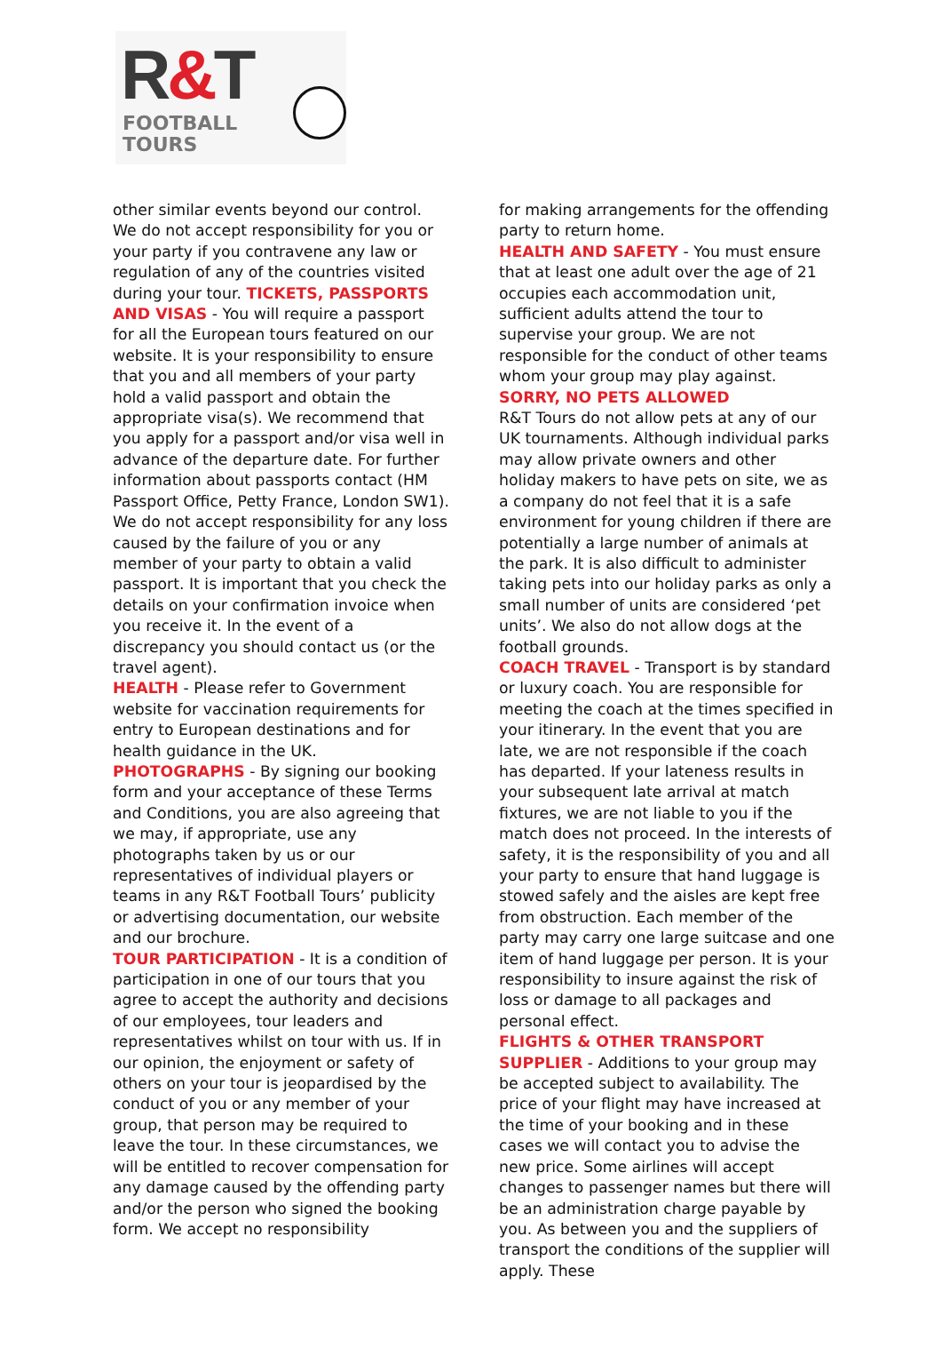R&T
FOOTBALL
TOURS
other similar events beyond our control. We do not accept responsibility for you or your party if you contravene any law or regulation of any of the countries visited during your tour. TICKETS, PASSPORTS AND VISAS - You will require a passport for all the European tours featured on our website. It is your responsibility to ensure that you and all members of your party hold a valid passport and obtain the appropriate visa(s). We recommend that you apply for a passport and/or visa well in advance of the departure date. For further information about passports contact (HM Passport Office, Petty France, London SW1). We do not accept responsibility for any loss caused by the failure of you or any member of your party to obtain a valid passport. It is important that you check the details on your confirmation invoice when you receive it. In the event of a discrepancy you should contact us (or the travel agent).
HEALTH - Please refer to Government website for vaccination requirements for entry to European destinations and for health guidance in the UK.
PHOTOGRAPHS - By signing our booking form and your acceptance of these Terms and Conditions, you are also agreeing that we may, if appropriate, use any photographs taken by us or our representatives of individual players or teams in any R&T Football Tours’ publicity or advertising documentation, our website and our brochure.
TOUR PARTICIPATION - It is a condition of participation in one of our tours that you agree to accept the authority and decisions of our employees, tour leaders and representatives whilst on tour with us. If in our opinion, the enjoyment or safety of others on your tour is jeopardised by the conduct of you or any member of your group, that person may be required to leave the tour. In these circumstances, we will be entitled to recover compensation for any damage caused by the offending party and/or the person who signed the booking form. We accept no responsibility
for making arrangements for the offending party to return home.
HEALTH AND SAFETY - You must ensure that at least one adult over the age of 21 occupies each accommodation unit, sufficient adults attend the tour to supervise your group. We are not responsible for the conduct of other teams whom your group may play against.
SORRY, NO PETS ALLOWED
R&T Tours do not allow pets at any of our UK tournaments. Although individual parks may allow private owners and other holiday makers to have pets on site, we as a company do not feel that it is a safe environment for young children if there are potentially a large number of animals at the park. It is also difficult to administer taking pets into our holiday parks as only a small number of units are considered ‘pet units’. We also do not allow dogs at the football grounds.
COACH TRAVEL - Transport is by standard or luxury coach. You are responsible for meeting the coach at the times specified in your itinerary. In the event that you are late, we are not responsible if the coach has departed. If your lateness results in your subsequent late arrival at match fixtures, we are not liable to you if the match does not proceed. In the interests of safety, it is the responsibility of you and all your party to ensure that hand luggage is stowed safely and the aisles are kept free from obstruction. Each member of the party may carry one large suitcase and one item of hand luggage per person. It is your responsibility to insure against the risk of loss or damage to all packages and personal effect.
FLIGHTS & OTHER TRANSPORT SUPPLIER - Additions to your group may be accepted subject to availability. The price of your flight may have increased at the time of your booking and in these cases we will contact you to advise the new price. Some airlines will accept changes to passenger names but there will be an administration charge payable by you. As between you and the suppliers of transport the conditions of the supplier will apply. These